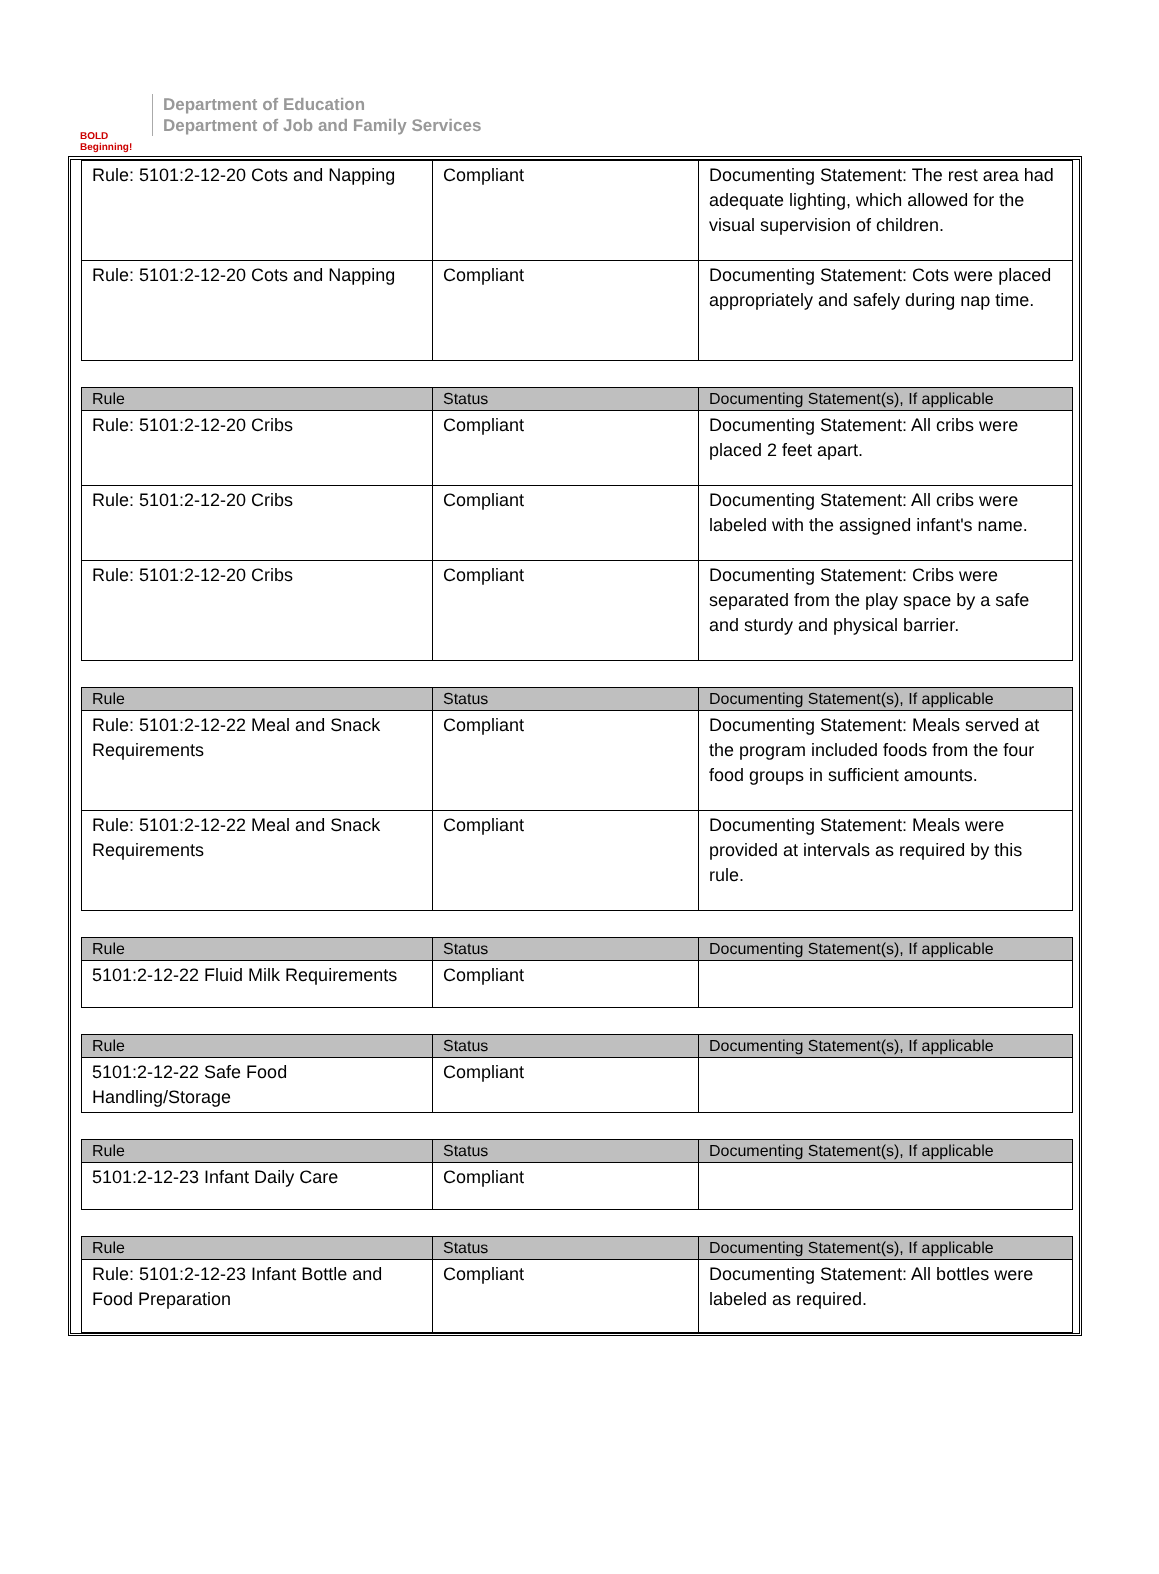BOLD Beginning!
Department of Education
Department of Job and Family Services
| Rule: 5101:2-12-20 Cots and Napping | Compliant | Documenting Statement: The rest area had adequate lighting, which allowed for the visual supervision of children. |
| Rule: 5101:2-12-20 Cots and Napping | Compliant | Documenting Statement: Cots were placed appropriately and safely during nap time. |
| Rule | Status | Documenting Statement(s), If applicable |
| --- | --- | --- |
| Rule: 5101:2-12-20 Cribs | Compliant | Documenting Statement: All cribs were placed 2 feet apart. |
| Rule: 5101:2-12-20 Cribs | Compliant | Documenting Statement: All cribs were labeled with the assigned infant's name. |
| Rule: 5101:2-12-20 Cribs | Compliant | Documenting Statement: Cribs were separated from the play space by a safe and sturdy and physical barrier. |
| Rule | Status | Documenting Statement(s), If applicable |
| --- | --- | --- |
| Rule: 5101:2-12-22 Meal and Snack Requirements | Compliant | Documenting Statement: Meals served at the program included foods from the four food groups in sufficient amounts. |
| Rule: 5101:2-12-22 Meal and Snack Requirements | Compliant | Documenting Statement: Meals were provided at intervals as required by this rule. |
| Rule | Status | Documenting Statement(s), If applicable |
| --- | --- | --- |
| 5101:2-12-22 Fluid Milk Requirements | Compliant | |
| Rule | Status | Documenting Statement(s), If applicable |
| --- | --- | --- |
| 5101:2-12-22 Safe Food Handling/Storage | Compliant | |
| Rule | Status | Documenting Statement(s), If applicable |
| --- | --- | --- |
| 5101:2-12-23 Infant Daily Care | Compliant | |
| Rule | Status | Documenting Statement(s), If applicable |
| --- | --- | --- |
| Rule: 5101:2-12-23 Infant Bottle and Food Preparation | Compliant | Documenting Statement: All bottles were labeled as required. |